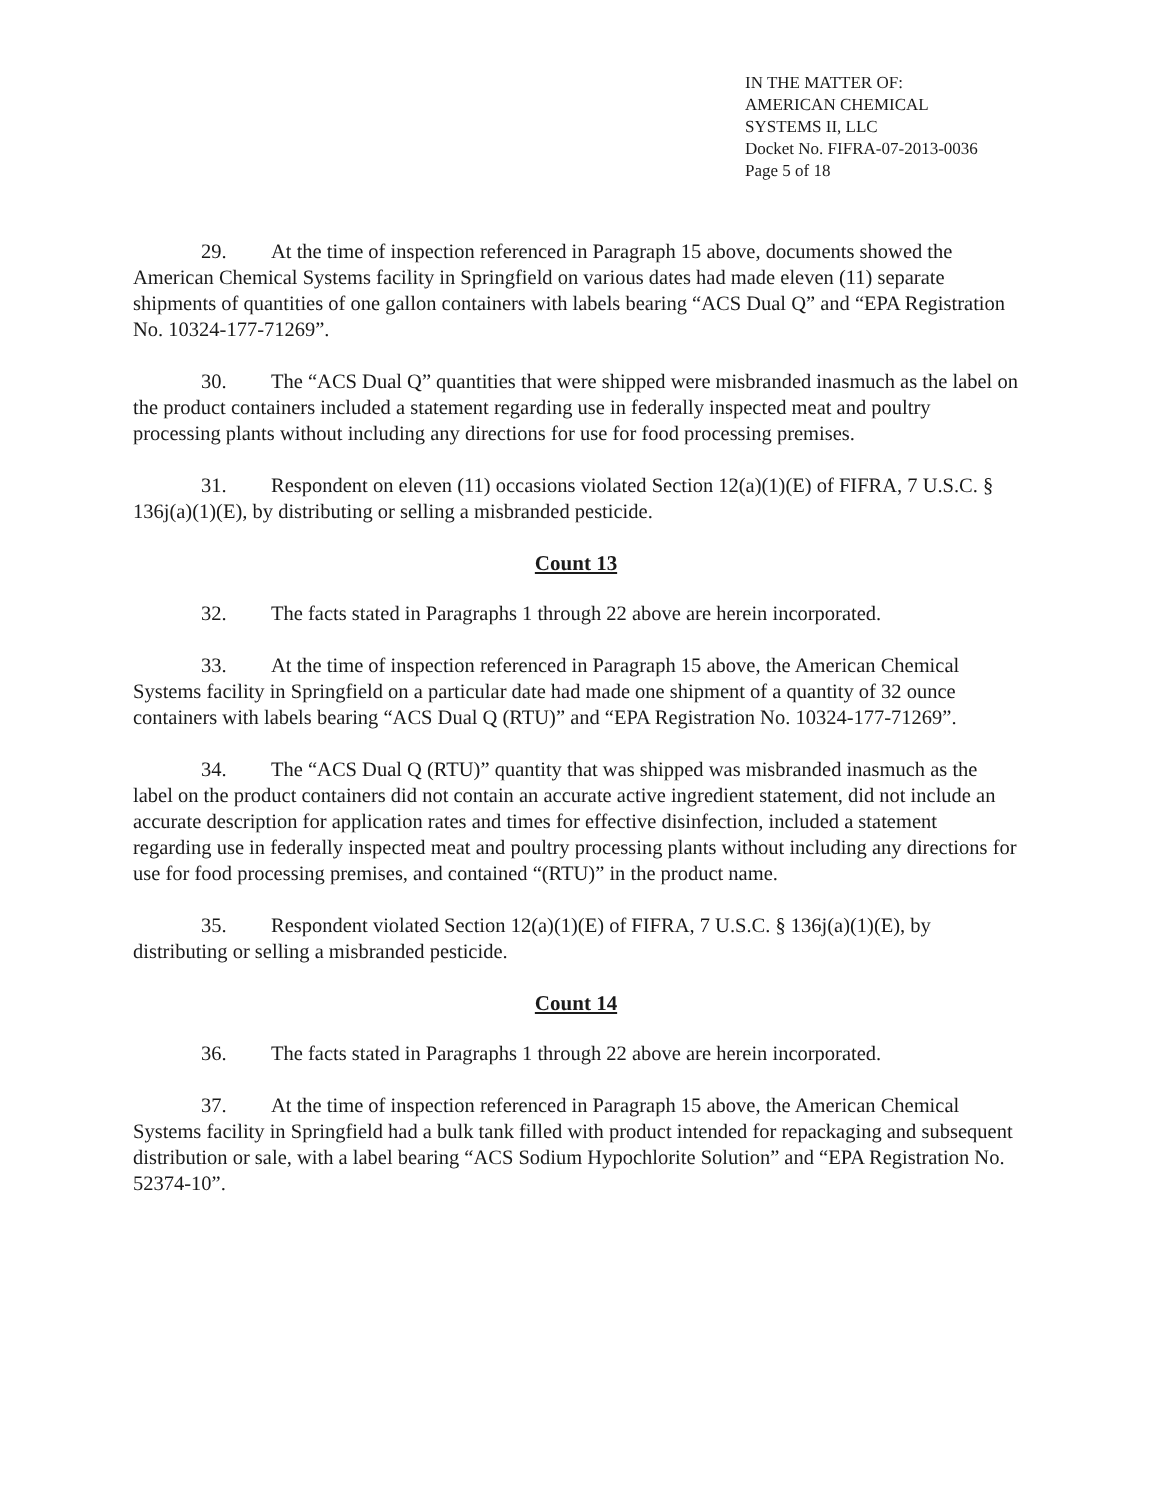IN THE MATTER OF:
AMERICAN CHEMICAL
SYSTEMS II, LLC
Docket No. FIFRA-07-2013-0036
Page 5 of 18
29. At the time of inspection referenced in Paragraph 15 above, documents showed the American Chemical Systems facility in Springfield on various dates had made eleven (11) separate shipments of quantities of one gallon containers with labels bearing “ACS Dual Q” and “EPA Registration No. 10324-177-71269”.
30. The “ACS Dual Q” quantities that were shipped were misbranded inasmuch as the label on the product containers included a statement regarding use in federally inspected meat and poultry processing plants without including any directions for use for food processing premises.
31. Respondent on eleven (11) occasions violated Section 12(a)(1)(E) of FIFRA, 7 U.S.C. § 136j(a)(1)(E), by distributing or selling a misbranded pesticide.
Count 13
32. The facts stated in Paragraphs 1 through 22 above are herein incorporated.
33. At the time of inspection referenced in Paragraph 15 above, the American Chemical Systems facility in Springfield on a particular date had made one shipment of a quantity of 32 ounce containers with labels bearing “ACS Dual Q (RTU)” and “EPA Registration No. 10324-177-71269”.
34. The “ACS Dual Q (RTU)” quantity that was shipped was misbranded inasmuch as the label on the product containers did not contain an accurate active ingredient statement, did not include an accurate description for application rates and times for effective disinfection, included a statement regarding use in federally inspected meat and poultry processing plants without including any directions for use for food processing premises, and contained “(RTU)” in the product name.
35. Respondent violated Section 12(a)(1)(E) of FIFRA, 7 U.S.C. § 136j(a)(1)(E), by distributing or selling a misbranded pesticide.
Count 14
36. The facts stated in Paragraphs 1 through 22 above are herein incorporated.
37. At the time of inspection referenced in Paragraph 15 above, the American Chemical Systems facility in Springfield had a bulk tank filled with product intended for repackaging and subsequent distribution or sale, with a label bearing “ACS Sodium Hypochlorite Solution” and “EPA Registration No. 52374-10”.